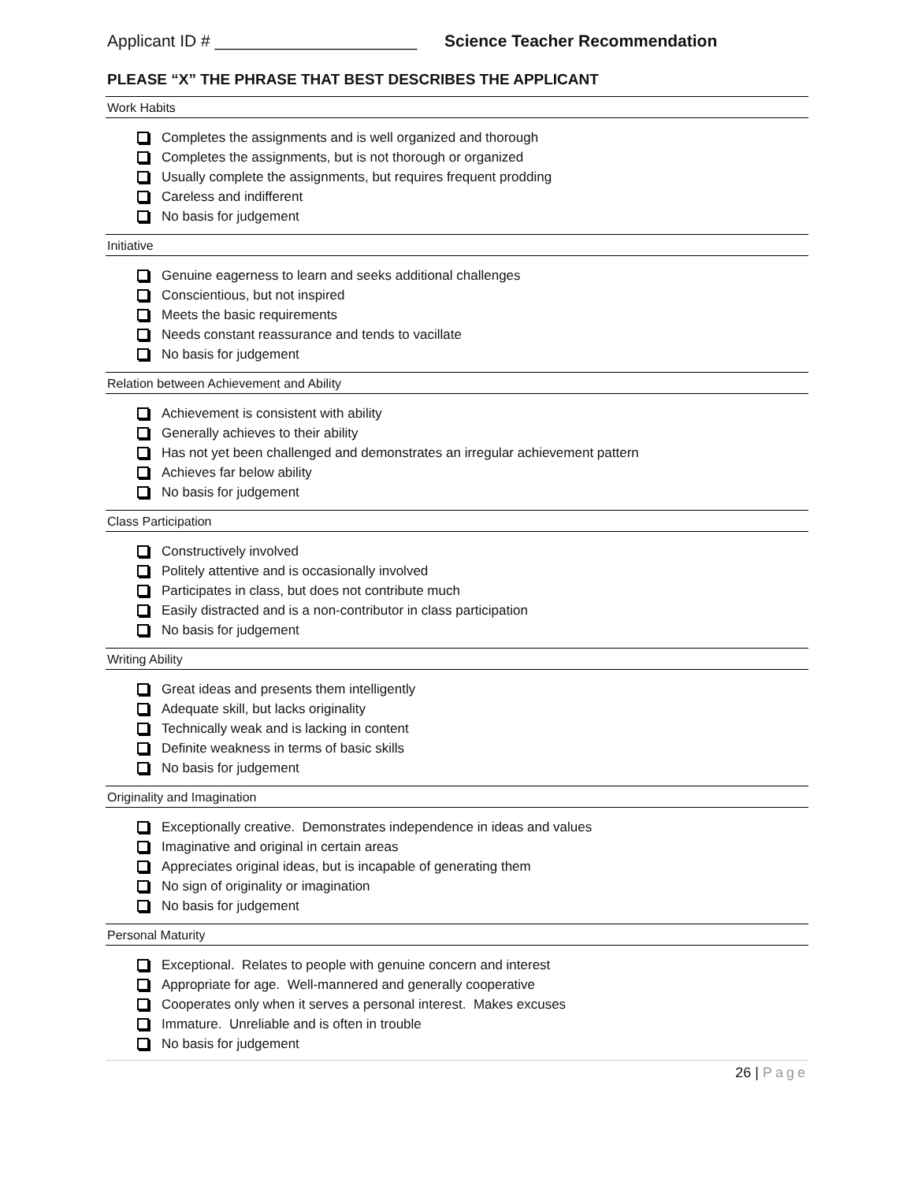Applicant ID # ______________________
Science Teacher Recommendation
PLEASE “X” THE PHRASE THAT BEST DESCRIBES THE APPLICANT
Work Habits
Completes the assignments and is well organized and thorough
Completes the assignments, but is not thorough or organized
Usually complete the assignments, but requires frequent prodding
Careless and indifferent
No basis for judgement
Initiative
Genuine eagerness to learn and seeks additional challenges
Conscientious, but not inspired
Meets the basic requirements
Needs constant reassurance and tends to vacillate
No basis for judgement
Relation between Achievement and Ability
Achievement is consistent with ability
Generally achieves to their ability
Has not yet been challenged and demonstrates an irregular achievement pattern
Achieves far below ability
No basis for judgement
Class Participation
Constructively involved
Politely attentive and is occasionally involved
Participates in class, but does not contribute much
Easily distracted and is a non-contributor in class participation
No basis for judgement
Writing Ability
Great ideas and presents them intelligently
Adequate skill, but lacks originality
Technically weak and is lacking in content
Definite weakness in terms of basic skills
No basis for judgement
Originality and Imagination
Exceptionally creative. Demonstrates independence in ideas and values
Imaginative and original in certain areas
Appreciates original ideas, but is incapable of generating them
No sign of originality or imagination
No basis for judgement
Personal Maturity
Exceptional. Relates to people with genuine concern and interest
Appropriate for age. Well-mannered and generally cooperative
Cooperates only when it serves a personal interest. Makes excuses
Immature. Unreliable and is often in trouble
No basis for judgement
26 | Page